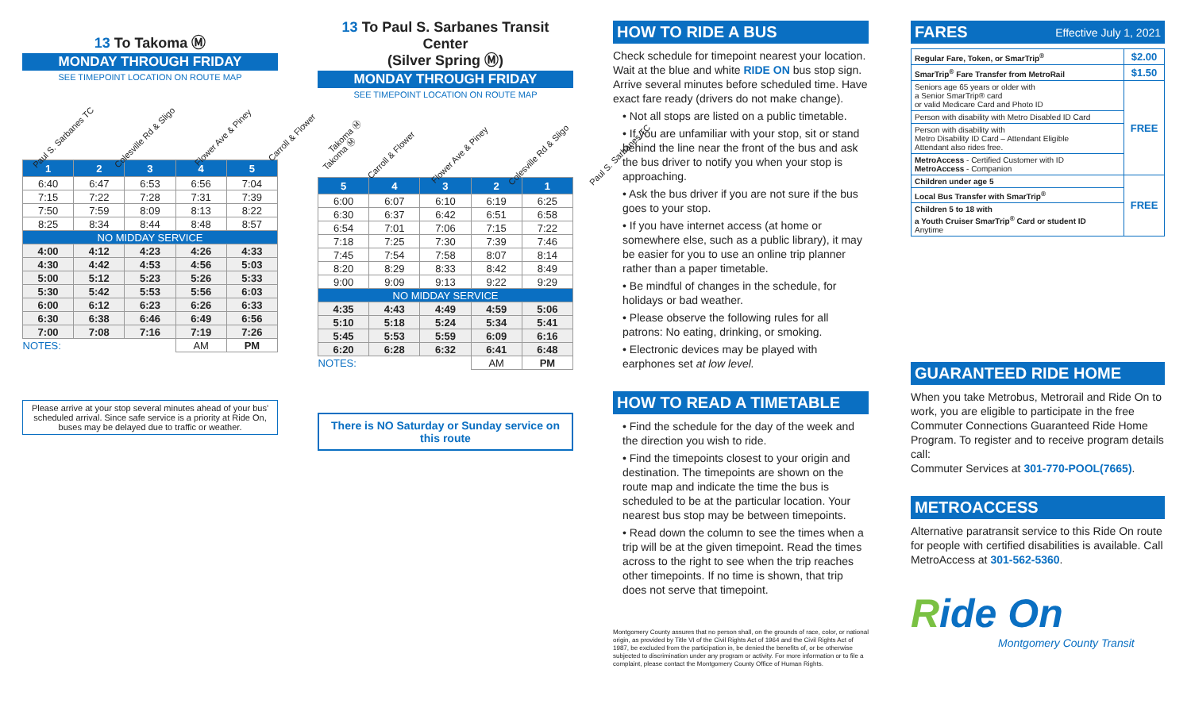13 To Takoma Ⓜ
MONDAY THROUGH FRIDAY
SEE TIMEPOINT LOCATION ON ROUTE MAP
Paul S. Sarbanes TC
Colesville Rd & Sligo
Flower Ave & Piney
Carroll & Flower
Takoma Ⓜ
| 1 | 2 | 3 | 4 | 5 |
| --- | --- | --- | --- | --- |
| 6:40 | 6:47 | 6:53 | 6:56 | 7:04 |
| 7:15 | 7:22 | 7:28 | 7:31 | 7:39 |
| 7:50 | 7:59 | 8:09 | 8:13 | 8:22 |
| 8:25 | 8:34 | 8:44 | 8:48 | 8:57 |
| NO MIDDAY SERVICE | | | | |
| 4:00 | 4:12 | 4:23 | 4:26 | 4:33 |
| 4:30 | 4:42 | 4:53 | 4:56 | 5:03 |
| 5:00 | 5:12 | 5:23 | 5:26 | 5:33 |
| 5:30 | 5:42 | 5:53 | 5:56 | 6:03 |
| 6:00 | 6:12 | 6:23 | 6:26 | 6:33 |
| 6:30 | 6:38 | 6:46 | 6:49 | 6:56 |
| 7:00 | 7:08 | 7:16 | 7:19 | 7:26 |
| NOTES: | | | AM | PM |
Please arrive at your stop several minutes ahead of your bus' scheduled arrival. Since safe service is a priority at Ride On, buses may be delayed due to traffic or weather.
13 To Paul S. Sarbanes Transit Center
(Silver Spring Ⓜ)
MONDAY THROUGH FRIDAY
SEE TIMEPOINT LOCATION ON ROUTE MAP
Takoma Ⓜ
Carroll & Flower
Flower Ave & Piney
Colesville Rd & Sligo
Paul S. Sarbanes TC
| 5 | 4 | 3 | 2 | 1 |
| --- | --- | --- | --- | --- |
| 6:00 | 6:07 | 6:10 | 6:19 | 6:25 |
| 6:30 | 6:37 | 6:42 | 6:51 | 6:58 |
| 6:54 | 7:01 | 7:06 | 7:15 | 7:22 |
| 7:18 | 7:25 | 7:30 | 7:39 | 7:46 |
| 7:45 | 7:54 | 7:58 | 8:07 | 8:14 |
| 8:20 | 8:29 | 8:33 | 8:42 | 8:49 |
| 9:00 | 9:09 | 9:13 | 9:22 | 9:29 |
| NO MIDDAY SERVICE | | | | |
| 4:35 | 4:43 | 4:49 | 4:59 | 5:06 |
| 5:10 | 5:18 | 5:24 | 5:34 | 5:41 |
| 5:45 | 5:53 | 5:59 | 6:09 | 6:16 |
| 6:20 | 6:28 | 6:32 | 6:41 | 6:48 |
| NOTES: | | | AM | PM |
There is NO Saturday or Sunday service on this route
HOW TO RIDE A BUS
Check schedule for timepoint nearest your location. Wait at the blue and white RIDE ON bus stop sign. Arrive several minutes before scheduled time. Have exact fare ready (drivers do not make change).
• Not all stops are listed on a public timetable.
• If you are unfamiliar with your stop, sit or stand behind the line near the front of the bus and ask the bus driver to notify you when your stop is approaching.
• Ask the bus driver if you are not sure if the bus goes to your stop.
• If you have internet access (at home or somewhere else, such as a public library), it may be easier for you to use an online trip planner rather than a paper timetable.
• Be mindful of changes in the schedule, for holidays or bad weather.
• Please observe the following rules for all patrons: No eating, drinking, or smoking.
• Electronic devices may be played with earphones set at low level.
HOW TO READ A TIMETABLE
• Find the schedule for the day of the week and the direction you wish to ride.
• Find the timepoints closest to your origin and destination. The timepoints are shown on the route map and indicate the time the bus is scheduled to be at the particular location. Your nearest bus stop may be between timepoints.
• Read down the column to see the times when a trip will be at the given timepoint. Read the times across to the right to see when the trip reaches other timepoints. If no time is shown, that trip does not serve that timepoint.
Montgomery County assures that no person shall, on the grounds of race, color, or national origin, as provided by Title VI of the Civil Rights Act of 1964 and the Civil Rights Act of 1987, be excluded from the participation in, be denied the benefits of, or be otherwise subjected to discrimination under any program or activity. For more information or to file a complaint, please contact the Montgomery County Office of Human Rights.
FARES Effective July 1, 2021
| Regular Fare, Token, or SmarTrip<sup>®</sup> | $2.00 |
| SmarTrip<sup>®</sup> Fare Transfer from MetroRail | $1.50 |
| Seniors age 65 years or older with a Senior SmarTrip® card or valid Medicare Card and Photo ID | FREE |
| Person with disability with Metro Disabled ID Card | |
| Person with disability with Metro Disability ID Card – Attendant Eligible Attendant also rides free. | |
| MetroAccess - Certified Customer with ID MetroAccess - Companion | |
| Children under age 5 | FREE |
| Local Bus Transfer with SmarTrip<sup>®</sup> | |
| Children 5 to 18 with a Youth Cruiser SmarTrip<sup>®</sup> Card or student ID Anytime | |
GUARANTEED RIDE HOME
When you take Metrobus, Metrorail and Ride On to work, you are eligible to participate in the free Commuter Connections Guaranteed Ride Home Program. To register and to receive program details call:
Commuter Services at 301-770-POOL(7665).
METROACCESS
Alternative paratransit service to this Ride On route for people with certified disabilities is available. Call MetroAccess at 301-562-5360.
Ride On
Montgomery County Transit